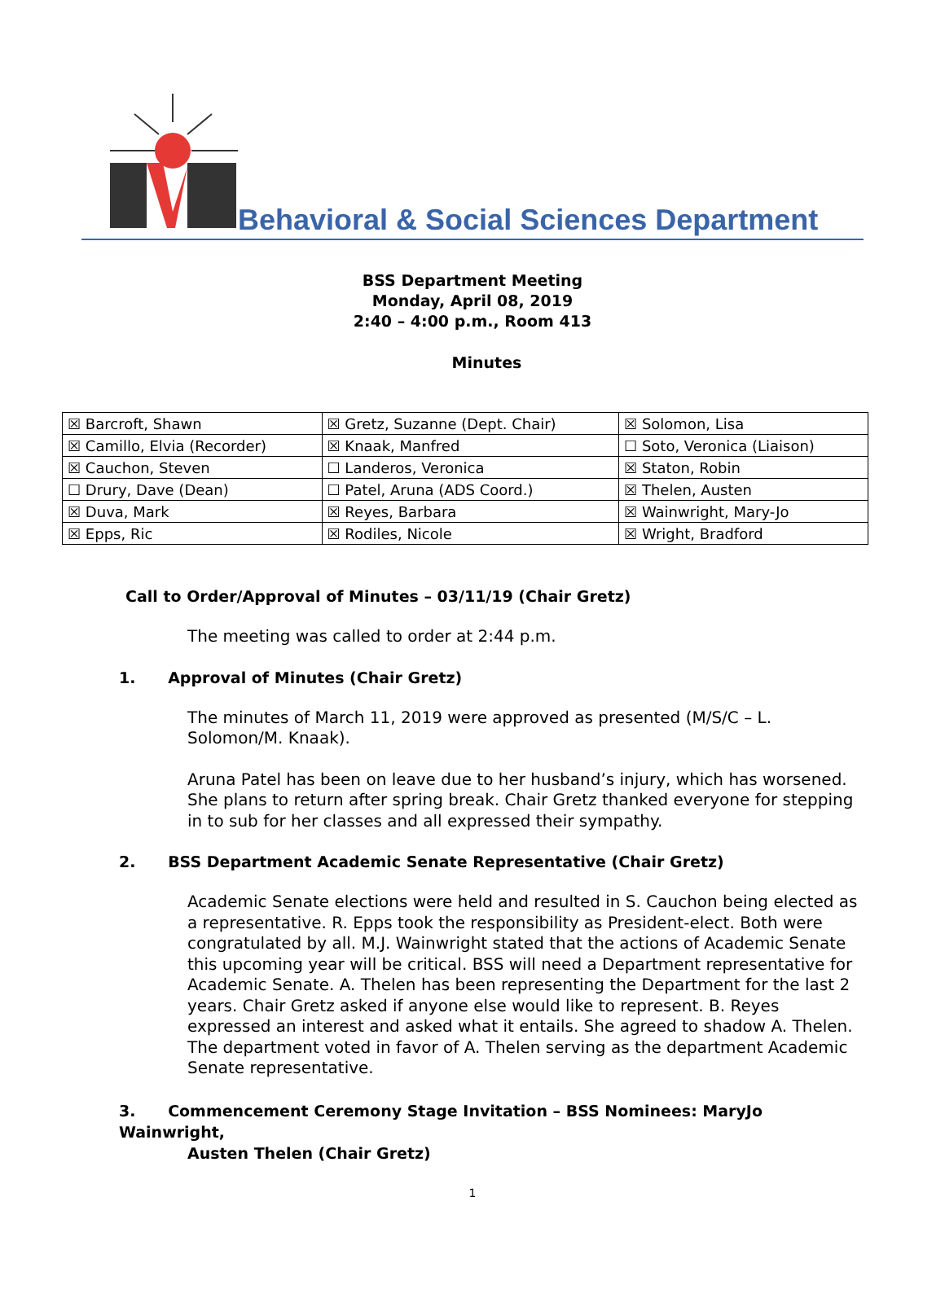Behavioral & Social Sciences Department
BSS Department Meeting
Monday, April 08, 2019
2:40 – 4:00 p.m., Room 413
Minutes
| ☒ Barcroft, Shawn | ☒ Gretz, Suzanne (Dept. Chair) | ☒ Solomon, Lisa |
| ☒ Camillo, Elvia (Recorder) | ☒ Knaak, Manfred | ☐ Soto, Veronica (Liaison) |
| ☒ Cauchon, Steven | ☐ Landeros, Veronica | ☒ Staton, Robin |
| ☐ Drury, Dave (Dean) | ☐ Patel, Aruna (ADS Coord.) | ☒ Thelen, Austen |
| ☒ Duva, Mark | ☒ Reyes, Barbara | ☒ Wainwright, Mary-Jo |
| ☒ Epps, Ric | ☒ Rodiles, Nicole | ☒ Wright, Bradford |
Call to Order/Approval of Minutes – 03/11/19 (Chair Gretz)
The meeting was called to order at 2:44 p.m.
1. Approval of Minutes (Chair Gretz)
The minutes of March 11, 2019 were approved as presented (M/S/C – L. Solomon/M. Knaak).
Aruna Patel has been on leave due to her husband’s injury, which has worsened. She plans to return after spring break. Chair Gretz thanked everyone for stepping in to sub for her classes and all expressed their sympathy.
2. BSS Department Academic Senate Representative (Chair Gretz)
Academic Senate elections were held and resulted in S. Cauchon being elected as a representative. R. Epps took the responsibility as President-elect. Both were congratulated by all. M.J. Wainwright stated that the actions of Academic Senate this upcoming year will be critical. BSS will need a Department representative for Academic Senate. A. Thelen has been representing the Department for the last 2 years. Chair Gretz asked if anyone else would like to represent. B. Reyes expressed an interest and asked what it entails. She agreed to shadow A. Thelen. The department voted in favor of A. Thelen serving as the department Academic Senate representative.
3. Commencement Ceremony Stage Invitation – BSS Nominees: MaryJo Wainwright,
Austen Thelen (Chair Gretz)
1